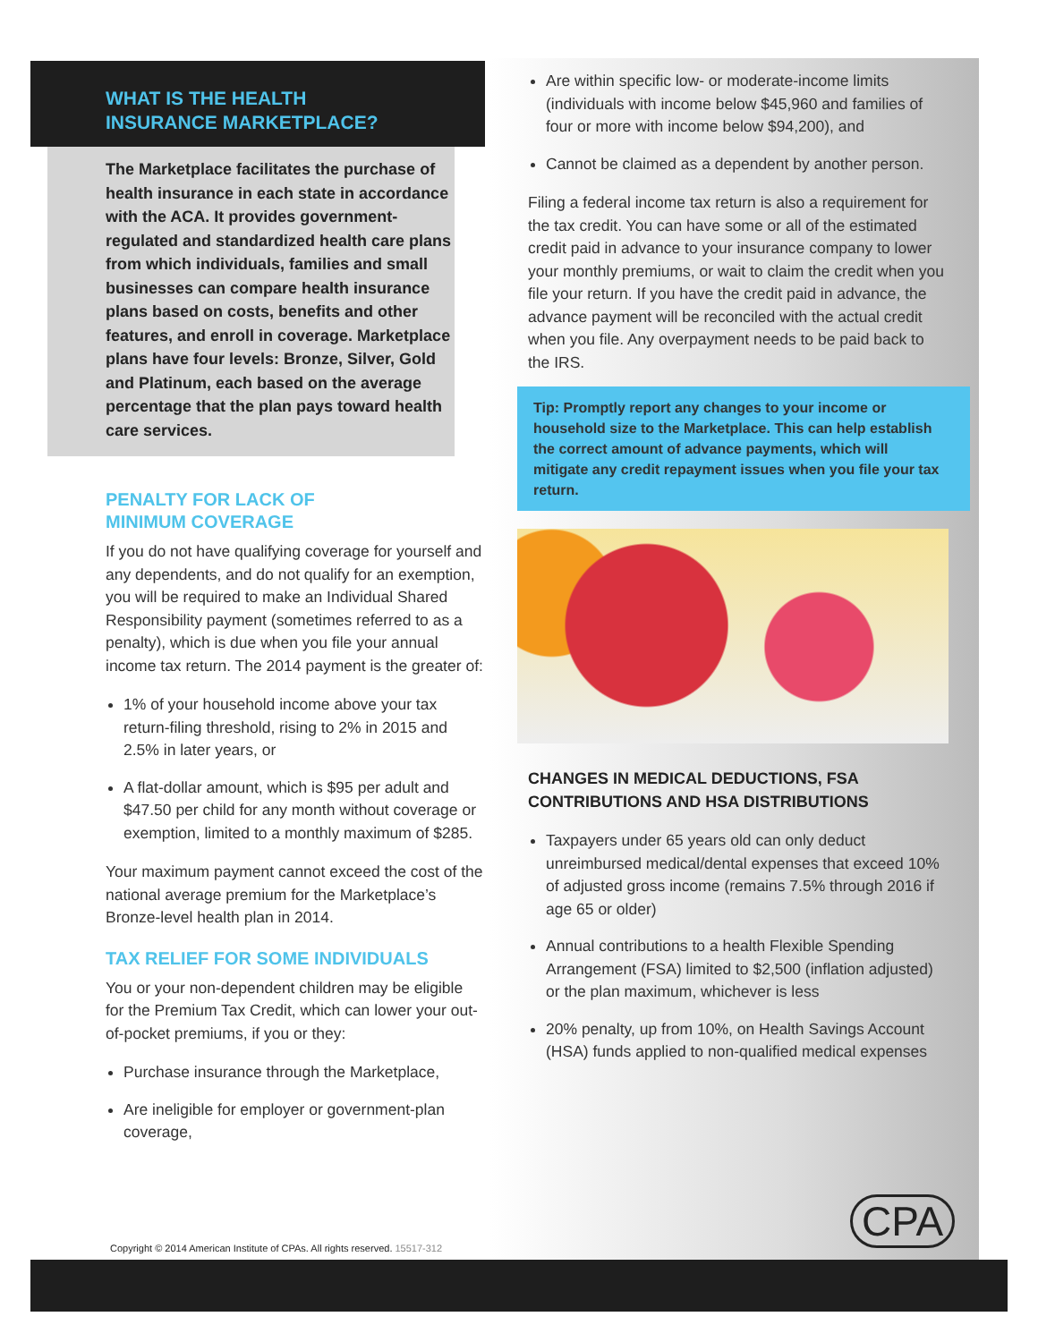WHAT IS THE HEALTH INSURANCE MARKETPLACE?
The Marketplace facilitates the purchase of health insurance in each state in accordance with the ACA. It provides government-regulated and standardized health care plans from which individuals, families and small businesses can compare health insurance plans based on costs, benefits and other features, and enroll in coverage. Marketplace plans have four levels: Bronze, Silver, Gold and Platinum, each based on the average percentage that the plan pays toward health care services.
PENALTY FOR LACK OF
MINIMUM COVERAGE
If you do not have qualifying coverage for yourself and any dependents, and do not qualify for an exemption, you will be required to make an Individual Shared Responsibility payment (sometimes referred to as a penalty), which is due when you file your annual income tax return. The 2014 payment is the greater of:
1% of your household income above your tax return-filing threshold, rising to 2% in 2015 and 2.5% in later years, or
A flat-dollar amount, which is $95 per adult and $47.50 per child for any month without coverage or exemption, limited to a monthly maximum of $285.
Your maximum payment cannot exceed the cost of the national average premium for the Marketplace’s Bronze-level health plan in 2014.
TAX RELIEF FOR SOME INDIVIDUALS
You or your non-dependent children may be eligible for the Premium Tax Credit, which can lower your out-of-pocket premiums, if you or they:
Purchase insurance through the Marketplace,
Are ineligible for employer or government-plan coverage,
Are within specific low- or moderate-income limits (individuals with income below $45,960 and families of four or more with income below $94,200), and
Cannot be claimed as a dependent by another person.
Filing a federal income tax return is also a requirement for the tax credit. You can have some or all of the estimated credit paid in advance to your insurance company to lower your monthly premiums, or wait to claim the credit when you file your return. If you have the credit paid in advance, the advance payment will be reconciled with the actual credit when you file. Any overpayment needs to be paid back to the IRS.
Tip: Promptly report any changes to your income or household size to the Marketplace. This can help establish the correct amount of advance payments, which will mitigate any credit repayment issues when you file your tax return.
CHANGES IN MEDICAL DEDUCTIONS, FSA CONTRIBUTIONS AND HSA DISTRIBUTIONS
Taxpayers under 65 years old can only deduct unreimbursed medical/dental expenses that exceed 10% of adjusted gross income (remains 7.5% through 2016 if age 65 or older)
Annual contributions to a health Flexible Spending Arrangement (FSA) limited to $2,500 (inflation adjusted) or the plan maximum, whichever is less
20% penalty, up from 10%, on Health Savings Account (HSA) funds applied to non-qualified medical expenses
Copyright © 2014 American Institute of CPAs. All rights reserved. 15517-312
CPA